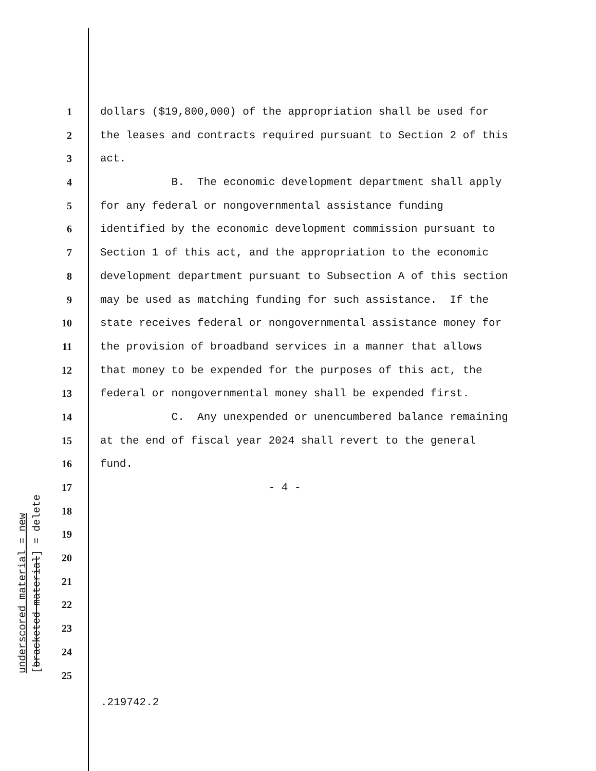underscored material = new
[bracketed material] = delete
1 dollars ($19,800,000) of the appropriation shall be used for
2 the leases and contracts required pursuant to Section 2 of this
3 act.
4 B. The economic development department shall apply
5 for any federal or nongovernmental assistance funding
6 identified by the economic development commission pursuant to
7 Section 1 of this act, and the appropriation to the economic
8 development department pursuant to Subsection A of this section
9 may be used as matching funding for such assistance. If the
10 state receives federal or nongovernmental assistance money for
11 the provision of broadband services in a manner that allows
12 that money to be expended for the purposes of this act, the
13 federal or nongovernmental money shall be expended first.
14 C. Any unexpended or unencumbered balance remaining
15 at the end of fiscal year 2024 shall revert to the general
16 fund.
17 - 4 -
18
19
20
21
22
23
24
25
.219742.2